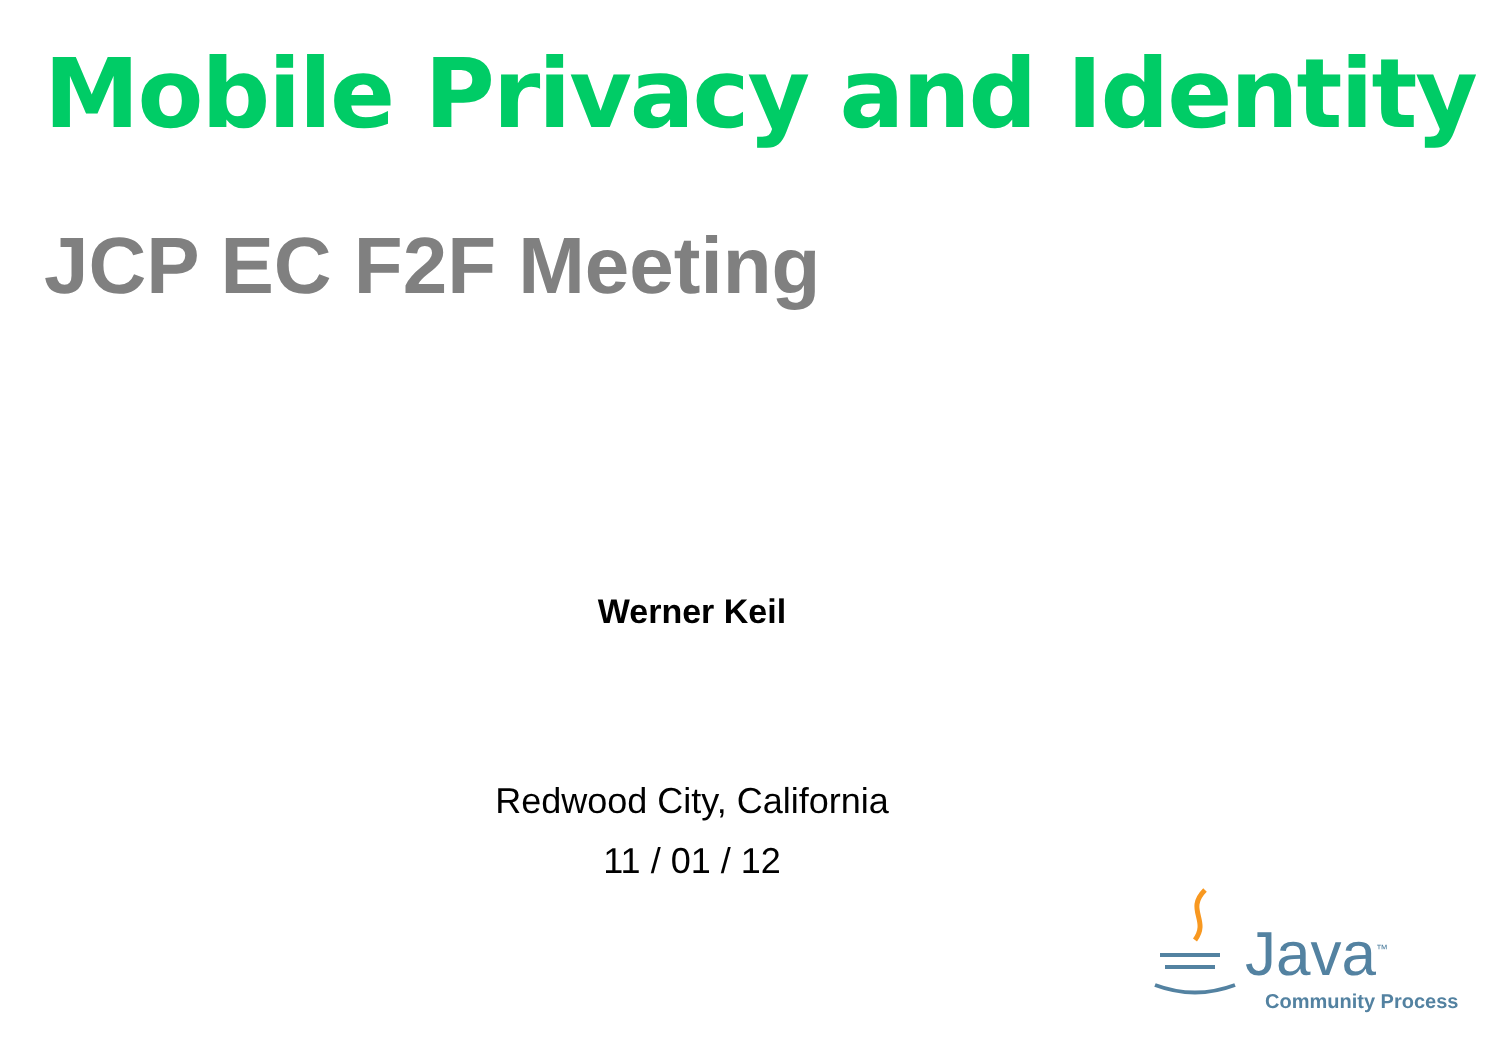Mobile Privacy and Identity
JCP EC F2F Meeting
Werner Keil
Redwood City, California
11 / 01 / 12
Java<sup>™</sup>
Community Process